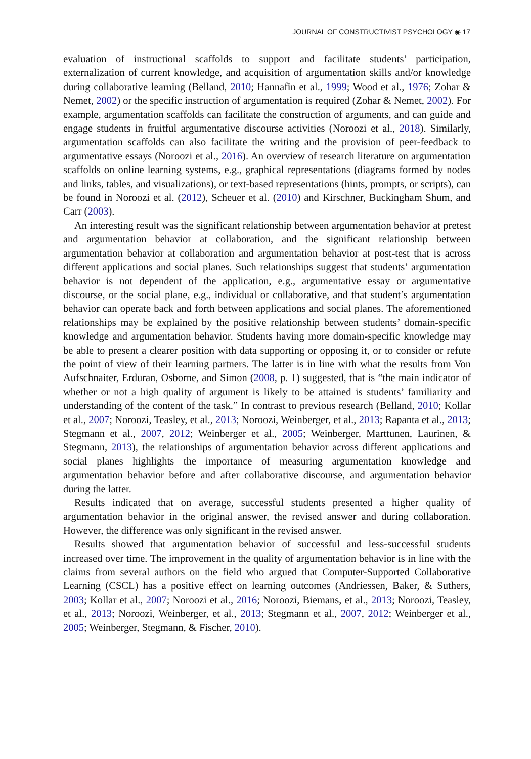JOURNAL OF CONSTRUCTIVIST PSYCHOLOGY ◉ 17
evaluation of instructional scaffolds to support and facilitate students’ participation, externalization of current knowledge, and acquisition of argumentation skills and/or knowledge during collaborative learning (Belland, 2010; Hannafin et al., 1999; Wood et al., 1976; Zohar & Nemet, 2002) or the specific instruction of argumentation is required (Zohar & Nemet, 2002). For example, argumentation scaffolds can facilitate the construction of arguments, and can guide and engage students in fruitful argumentative discourse activities (Noroozi et al., 2018). Similarly, argumentation scaffolds can also facilitate the writing and the provision of peer-feedback to argumentative essays (Noroozi et al., 2016). An overview of research literature on argumentation scaffolds on online learning systems, e.g., graphical representations (diagrams formed by nodes and links, tables, and visualizations), or text-based representations (hints, prompts, or scripts), can be found in Noroozi et al. (2012), Scheuer et al. (2010) and Kirschner, Buckingham Shum, and Carr (2003).
An interesting result was the significant relationship between argumentation behavior at pretest and argumentation behavior at collaboration, and the significant relationship between argumentation behavior at collaboration and argumentation behavior at post-test that is across different applications and social planes. Such relationships suggest that students’ argumentation behavior is not dependent of the application, e.g., argumentative essay or argumentative discourse, or the social plane, e.g., individual or collaborative, and that student’s argumentation behavior can operate back and forth between applications and social planes. The aforementioned relationships may be explained by the positive relationship between students’ domain-specific knowledge and argumentation behavior. Students having more domain-specific knowledge may be able to present a clearer position with data supporting or opposing it, or to consider or refute the point of view of their learning partners. The latter is in line with what the results from Von Aufschnaiter, Erduran, Osborne, and Simon (2008, p. 1) suggested, that is “the main indicator of whether or not a high quality of argument is likely to be attained is students’ familiarity and understanding of the content of the task.” In contrast to previous research (Belland, 2010; Kollar et al., 2007; Noroozi, Teasley, et al., 2013; Noroozi, Weinberger, et al., 2013; Rapanta et al., 2013; Stegmann et al., 2007, 2012; Weinberger et al., 2005; Weinberger, Marttunen, Laurinen, & Stegmann, 2013), the relationships of argumentation behavior across different applications and social planes highlights the importance of measuring argumentation knowledge and argumentation behavior before and after collaborative discourse, and argumentation behavior during the latter.
Results indicated that on average, successful students presented a higher quality of argumentation behavior in the original answer, the revised answer and during collaboration. However, the difference was only significant in the revised answer.
Results showed that argumentation behavior of successful and less-successful students increased over time. The improvement in the quality of argumentation behavior is in line with the claims from several authors on the field who argued that Computer-Supported Collaborative Learning (CSCL) has a positive effect on learning outcomes (Andriessen, Baker, & Suthers, 2003; Kollar et al., 2007; Noroozi et al., 2016; Noroozi, Biemans, et al., 2013; Noroozi, Teasley, et al., 2013; Noroozi, Weinberger, et al., 2013; Stegmann et al., 2007, 2012; Weinberger et al., 2005; Weinberger, Stegmann, & Fischer, 2010).